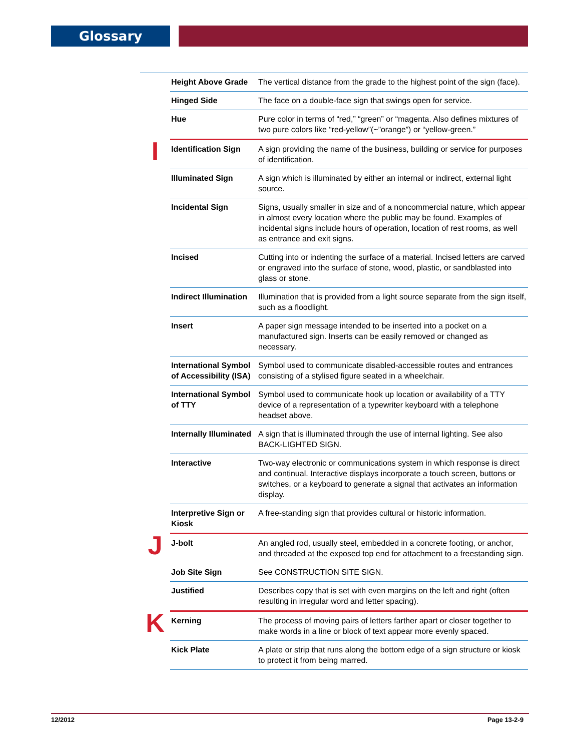Glossary
| | Height Above Grade | The vertical distance from the grade to the highest point of the sign (face). |
| | Hinged Side | The face on a double-face sign that swings open for service. |
| | Hue | Pure color in terms of “red,” “green” or “magenta. Also defines mixtures of two pure colors like “red-yellow”(~”orange”) or “yellow-green.” |
| I | Identification Sign | A sign providing the name of the business, building or service for purposes of identification. |
| | Illuminated Sign | A sign which is illuminated by either an internal or indirect, external light source. |
| | Incidental Sign | Signs, usually smaller in size and of a noncommercial nature, which appear in almost every location where the public may be found. Examples of incidental signs include hours of operation, location of rest rooms, as well as entrance and exit signs. |
| | Incised | Cutting into or indenting the surface of a material. Incised letters are carved or engraved into the surface of stone, wood, plastic, or sandblasted into glass or stone. |
| | Indirect Illumination | Illumination that is provided from a light source separate from the sign itself, such as a floodlight. |
| | Insert | A paper sign message intended to be inserted into a pocket on a manufactured sign. Inserts can be easily removed or changed as necessary. |
| | International Symbol of Accessibility (ISA) | Symbol used to communicate disabled-accessible routes and entrances consisting of a stylised figure seated in a wheelchair. |
| | International Symbol of TTY | Symbol used to communicate hook up location or availability of a TTY device of a representation of a typewriter keyboard with a telephone headset above. |
| | Internally Illuminated | A sign that is illuminated through the use of internal lighting. See also BACK-LIGHTED SIGN. |
| | Interactive | Two-way electronic or communications system in which response is direct and continual. Interactive displays incorporate a touch screen, buttons or switches, or a keyboard to generate a signal that activates an information display. |
| | Interpretive Sign or Kiosk | A free-standing sign that provides cultural or historic information. |
| J | J-bolt | An angled rod, usually steel, embedded in a concrete footing, or anchor, and threaded at the exposed top end for attachment to a freestanding sign. |
| | Job Site Sign | See CONSTRUCTION SITE SIGN. |
| | Justified | Describes copy that is set with even margins on the left and right (often resulting in irregular word and letter spacing). |
| K | Kerning | The process of moving pairs of letters farther apart or closer together to make words in a line or block of text appear more evenly spaced. |
| | Kick Plate | A plate or strip that runs along the bottom edge of a sign structure or kiosk to protect it from being marred. |
12/2012 Page 13-2-9